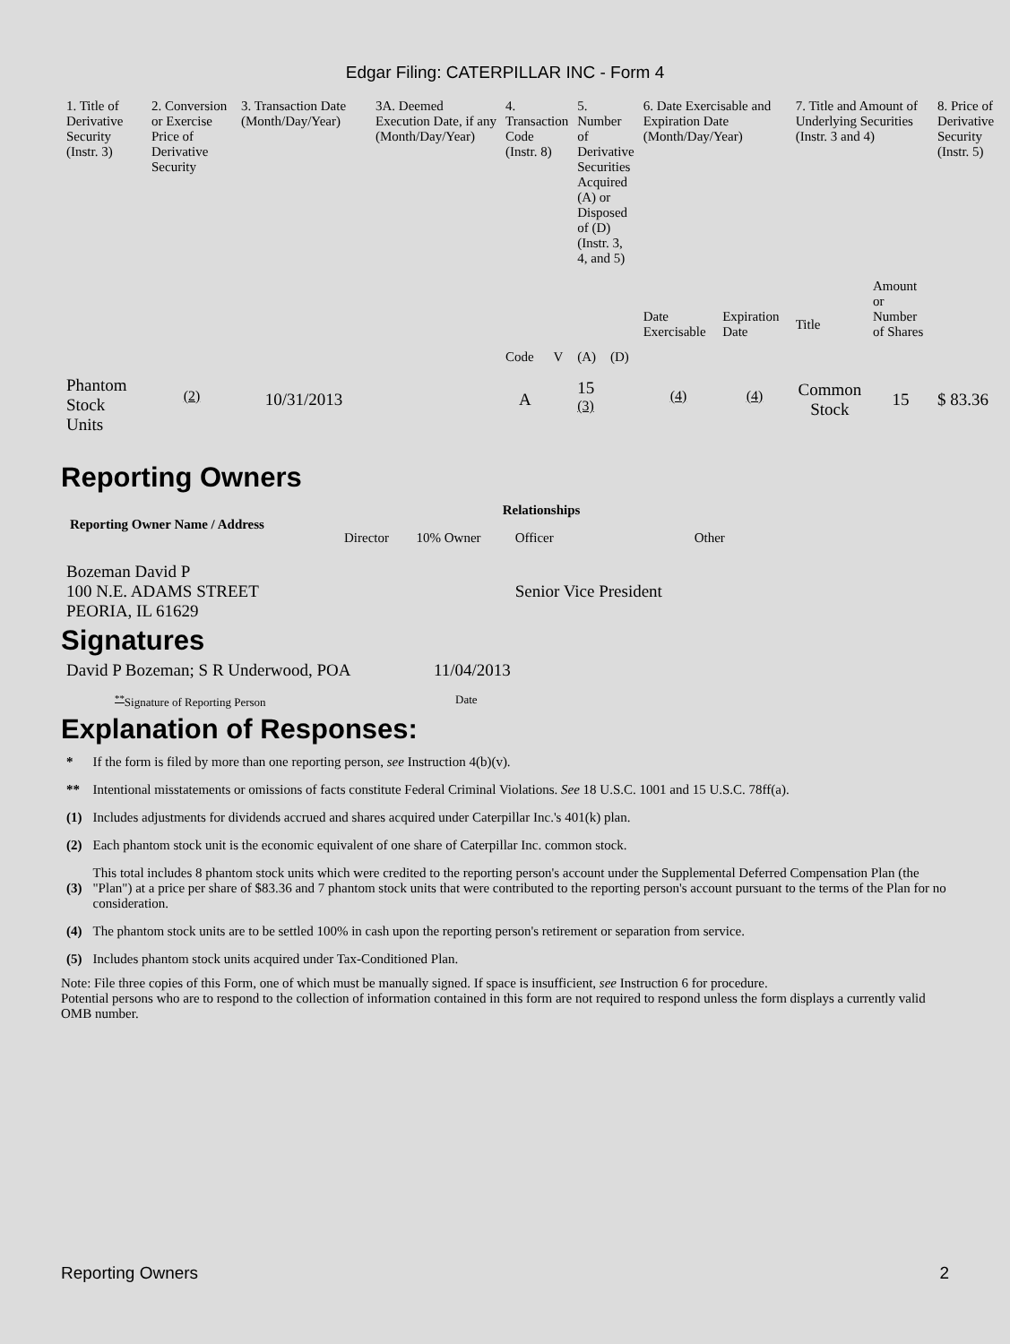Edgar Filing: CATERPILLAR INC - Form 4
| 1. Title of Derivative Security (Instr. 3) | 2. Conversion or Exercise Price of Derivative Security | 3. Transaction Date (Month/Day/Year) | 3A. Deemed Execution Date, if any (Month/Day/Year) | 4. Transaction Code (Instr. 8) | | 5. Number of Derivative Securities Acquired (A) or Disposed of (D) (Instr. 3, 4, and 5) | | 6. Date Exercisable and Expiration Date (Month/Day/Year) | | 7. Title and Amount of Underlying Securities (Instr. 3 and 4) | | 8. Price of Derivative Security (Instr. 5) |
| --- | --- | --- | --- | --- | --- | --- | --- | --- | --- | --- | --- | --- |
| | | | | Code | V | (A) | (D) | Date Exercisable | Expiration Date | Title | Amount or Number of Shares | |
| Phantom Stock Units | <sup>(2)</sup> | 10/31/2013 | | A | | 15 <sup>(3)</sup> | | <sup>(4)</sup> | <sup>(4)</sup> | Common Stock | 15 | $ 83.36 |
Reporting Owners
| Reporting Owner Name / Address | Relationships | | | |
| --- | --- | --- | --- | --- |
| | Director | 10% Owner | Officer | Other |
| Bozeman David P 100 N.E. ADAMS STREET PEORIA, IL 61629 | | | Senior Vice President | |
Signatures
| David P Bozeman; S R Underwood, POA | 11/04/2013 |
| <sup>**</sup> Signature of Reporting Person | Date |
Explanation of Responses:
| * | If the form is filed by more than one reporting person, see Instruction 4(b)(v). |
| ** | Intentional misstatements or omissions of facts constitute Federal Criminal Violations. See 18 U.S.C. 1001 and 15 U.S.C. 78ff(a). |
| (1) | Includes adjustments for dividends accrued and shares acquired under Caterpillar Inc.'s 401(k) plan. |
| (2) | Each phantom stock unit is the economic equivalent of one share of Caterpillar Inc. common stock. |
| (3) | This total includes 8 phantom stock units which were credited to the reporting person's account under the Supplemental Deferred Compensation Plan (the "Plan") at a price per share of $83.36 and 7 phantom stock units that were contributed to the reporting person's account pursuant to the terms of the Plan for no consideration. |
| (4) | The phantom stock units are to be settled 100% in cash upon the reporting person's retirement or separation from service. |
| (5) | Includes phantom stock units acquired under Tax-Conditioned Plan. |
Note: File three copies of this Form, one of which must be manually signed. If space is insufficient, see Instruction 6 for procedure.
Potential persons who are to respond to the collection of information contained in this form are not required to respond unless the form displays a currently valid OMB number.
Reporting Owners 2